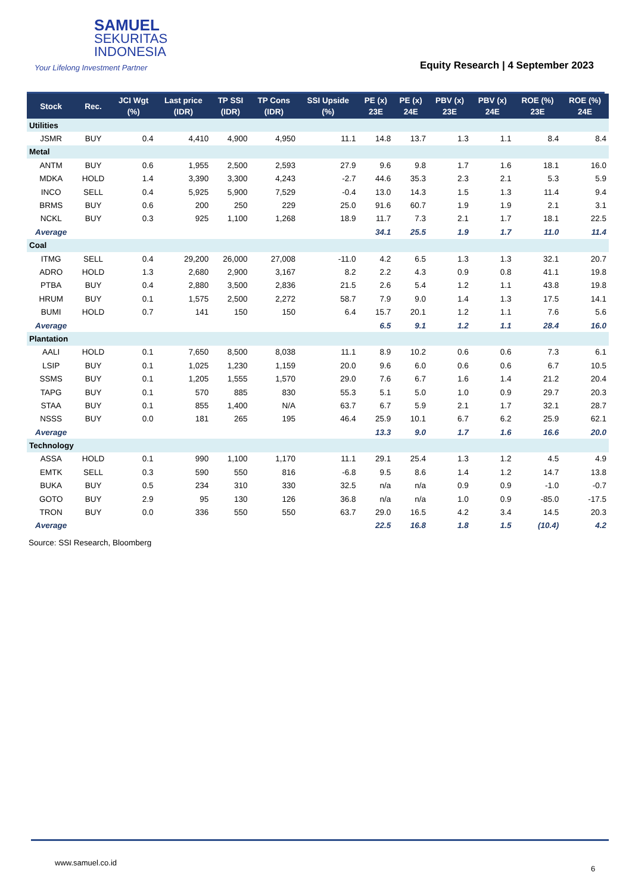SAMUEL
SEKURITAS
INDONESIA
Your Lifelong Investment Partner
Equity Research | 4 September 2023
| Stock | Rec. | JCI Wgt (%) | Last price (IDR) | TP SSI (IDR) | TP Cons (IDR) | SSI Upside (%) | PE (x) 23E | PE (x) 24E | PBV (x) 23E | PBV (x) 24E | ROE (%) 23E | ROE (%) 24E |
| --- | --- | --- | --- | --- | --- | --- | --- | --- | --- | --- | --- | --- |
| Utilities | | | | | | | | | | | | |
| JSMR | BUY | 0.4 | 4,410 | 4,900 | 4,950 | 11.1 | 14.8 | 13.7 | 1.3 | 1.1 | 8.4 | 8.4 |
| Metal | | | | | | | | | | | | |
| ANTM | BUY | 0.6 | 1,955 | 2,500 | 2,593 | 27.9 | 9.6 | 9.8 | 1.7 | 1.6 | 18.1 | 16.0 |
| MDKA | HOLD | 1.4 | 3,390 | 3,300 | 4,243 | -2.7 | 44.6 | 35.3 | 2.3 | 2.1 | 5.3 | 5.9 |
| INCO | SELL | 0.4 | 5,925 | 5,900 | 7,529 | -0.4 | 13.0 | 14.3 | 1.5 | 1.3 | 11.4 | 9.4 |
| BRMS | BUY | 0.6 | 200 | 250 | 229 | 25.0 | 91.6 | 60.7 | 1.9 | 1.9 | 2.1 | 3.1 |
| NCKL | BUY | 0.3 | 925 | 1,100 | 1,268 | 18.9 | 11.7 | 7.3 | 2.1 | 1.7 | 18.1 | 22.5 |
| Average | | | | | | | 34.1 | 25.5 | 1.9 | 1.7 | 11.0 | 11.4 |
| Coal | | | | | | | | | | | | |
| ITMG | SELL | 0.4 | 29,200 | 26,000 | 27,008 | -11.0 | 4.2 | 6.5 | 1.3 | 1.3 | 32.1 | 20.7 |
| ADRO | HOLD | 1.3 | 2,680 | 2,900 | 3,167 | 8.2 | 2.2 | 4.3 | 0.9 | 0.8 | 41.1 | 19.8 |
| PTBA | BUY | 0.4 | 2,880 | 3,500 | 2,836 | 21.5 | 2.6 | 5.4 | 1.2 | 1.1 | 43.8 | 19.8 |
| HRUM | BUY | 0.1 | 1,575 | 2,500 | 2,272 | 58.7 | 7.9 | 9.0 | 1.4 | 1.3 | 17.5 | 14.1 |
| BUMI | HOLD | 0.7 | 141 | 150 | 150 | 6.4 | 15.7 | 20.1 | 1.2 | 1.1 | 7.6 | 5.6 |
| Average | | | | | | | 6.5 | 9.1 | 1.2 | 1.1 | 28.4 | 16.0 |
| Plantation | | | | | | | | | | | | |
| AALI | HOLD | 0.1 | 7,650 | 8,500 | 8,038 | 11.1 | 8.9 | 10.2 | 0.6 | 0.6 | 7.3 | 6.1 |
| LSIP | BUY | 0.1 | 1,025 | 1,230 | 1,159 | 20.0 | 9.6 | 6.0 | 0.6 | 0.6 | 6.7 | 10.5 |
| SSMS | BUY | 0.1 | 1,205 | 1,555 | 1,570 | 29.0 | 7.6 | 6.7 | 1.6 | 1.4 | 21.2 | 20.4 |
| TAPG | BUY | 0.1 | 570 | 885 | 830 | 55.3 | 5.1 | 5.0 | 1.0 | 0.9 | 29.7 | 20.3 |
| STAA | BUY | 0.1 | 855 | 1,400 | N/A | 63.7 | 6.7 | 5.9 | 2.1 | 1.7 | 32.1 | 28.7 |
| NSSS | BUY | 0.0 | 181 | 265 | 195 | 46.4 | 25.9 | 10.1 | 6.7 | 6.2 | 25.9 | 62.1 |
| Average | | | | | | | 13.3 | 9.0 | 1.7 | 1.6 | 16.6 | 20.0 |
| Technology | | | | | | | | | | | | |
| ASSA | HOLD | 0.1 | 990 | 1,100 | 1,170 | 11.1 | 29.1 | 25.4 | 1.3 | 1.2 | 4.5 | 4.9 |
| EMTK | SELL | 0.3 | 590 | 550 | 816 | -6.8 | 9.5 | 8.6 | 1.4 | 1.2 | 14.7 | 13.8 |
| BUKA | BUY | 0.5 | 234 | 310 | 330 | 32.5 | n/a | n/a | 0.9 | 0.9 | -1.0 | -0.7 |
| GOTO | BUY | 2.9 | 95 | 130 | 126 | 36.8 | n/a | n/a | 1.0 | 0.9 | -85.0 | -17.5 |
| TRON | BUY | 0.0 | 336 | 550 | 550 | 63.7 | 29.0 | 16.5 | 4.2 | 3.4 | 14.5 | 20.3 |
| Average | | | | | | | 22.5 | 16.8 | 1.8 | 1.5 | (10.4) | 4.2 |
Source: SSI Research, Bloomberg
www.samuel.co.id
6